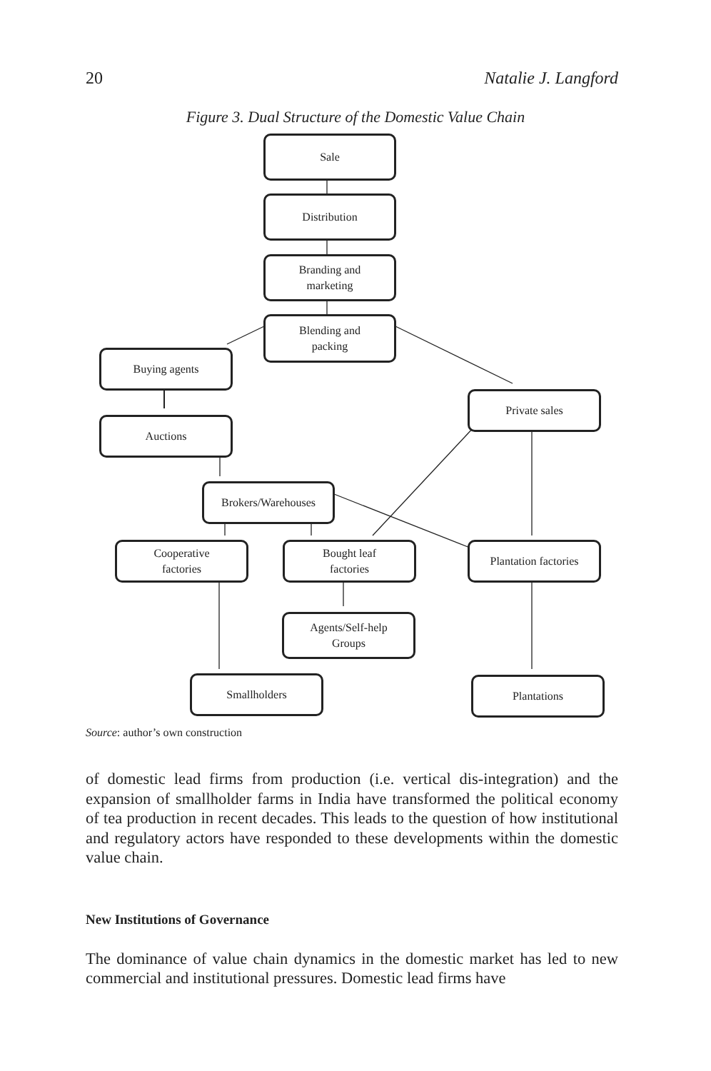20 Natalie J. Langford
Figure 3. Dual Structure of the Domestic Value Chain
Sale
Distribution
Branding and
marketing
Blending and
packing
Buying agents
Private sales
Auctions
Brokers/Warehouses
Cooperative
factories
Bought leaf
factories
Plantation factories
Agents/Self-help
Groups
Smallholders Plantations
Source: author’s own construction
of domestic lead firms from production (i.e. vertical dis-integration) and the expansion of smallholder farms in India have transformed the political economy of tea production in recent decades. This leads to the question of how institutional and regulatory actors have responded to these developments within the domestic value chain.
New Institutions of Governance
The dominance of value chain dynamics in the domestic market has led to new commercial and institutional pressures. Domestic lead firms have